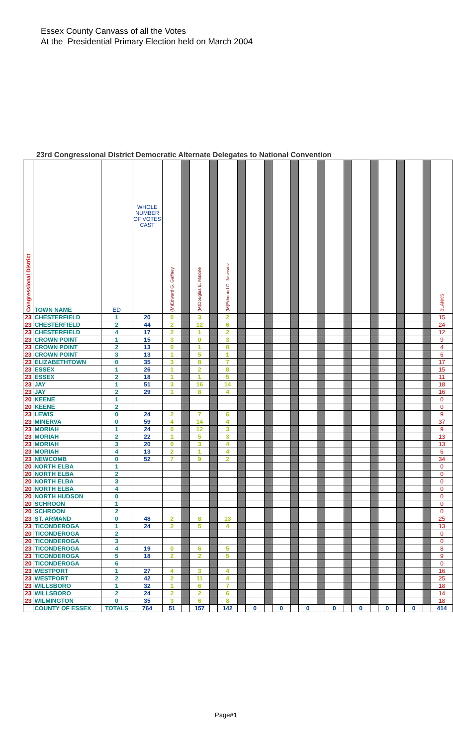Essex County Canvass of all the Votes
At the Presidential Primary Election held on March 2004
23rd Congressional District Democratic Alternate Delegates to National Convention
| Congressional District | TOWN NAME | ED | WHOLE NUMBER OF VOTES CAST | (M)Edward G. Gaffney | | (M)Douglas E. Malone | | (M)Edmund C. Jasewicz | | | | | | | | | | | | | | | | BLANKS |
| --- | --- | --- | --- | --- | --- | --- | --- | --- | --- | --- | --- | --- | --- | --- | --- | --- | --- | --- | --- | --- | --- | --- | --- | --- |
| 23 | CHESTERFIELD | 1 | 20 | 0 | | 3 | | 2 | | | | | | | | | | | | | | | | 15 |
| 23 | CHESTERFIELD | 2 | 44 | 2 | | 12 | | 6 | | | | | | | | | | | | | | | | 24 |
| 23 | CHESTERFIELD | 4 | 17 | 2 | | 1 | | 2 | | | | | | | | | | | | | | | | 12 |
| 23 | CROWN POINT | 1 | 15 | 3 | | 0 | | 3 | | | | | | | | | | | | | | | | 9 |
| 23 | CROWN POINT | 2 | 13 | 0 | | 1 | | 8 | | | | | | | | | | | | | | | | 4 |
| 23 | CROWN POINT | 3 | 13 | 1 | | 5 | | 1 | | | | | | | | | | | | | | | | 6 |
| 23 | ELIZABETHTOWN | 0 | 35 | 3 | | 8 | | 7 | | | | | | | | | | | | | | | | 17 |
| 23 | ESSEX | 1 | 26 | 1 | | 2 | | 8 | | | | | | | | | | | | | | | | 15 |
| 23 | ESSEX | 2 | 18 | 1 | | 1 | | 5 | | | | | | | | | | | | | | | | 11 |
| 23 | JAY | 1 | 51 | 3 | | 16 | | 14 | | | | | | | | | | | | | | | | 18 |
| 23 | JAY | 2 | 29 | 1 | | 8 | | 4 | | | | | | | | | | | | | | | | 16 |
| 20 | KEENE | 1 | | | | | | | | | | | | | | | | | | | | | | 0 |
| 20 | KEENE | 2 | | | | | | | | | | | | | | | | | | | | | | 0 |
| 23 | LEWIS | 0 | 24 | 2 | | 7 | | 6 | | | | | | | | | | | | | | | | 9 |
| 23 | MINERVA | 0 | 59 | 4 | | 14 | | 4 | | | | | | | | | | | | | | | | 37 |
| 23 | MORIAH | 1 | 24 | 0 | | 12 | | 3 | | | | | | | | | | | | | | | | 9 |
| 23 | MORIAH | 2 | 22 | 1 | | 5 | | 3 | | | | | | | | | | | | | | | | 13 |
| 23 | MORIAH | 3 | 20 | 0 | | 3 | | 4 | | | | | | | | | | | | | | | | 13 |
| 23 | MORIAH | 4 | 13 | 2 | | 1 | | 4 | | | | | | | | | | | | | | | | 6 |
| 23 | NEWCOMB | 0 | 52 | 7 | | 9 | | 2 | | | | | | | | | | | | | | | | 34 |
| 20 | NORTH ELBA | 1 | | | | | | | | | | | | | | | | | | | | | | 0 |
| 20 | NORTH ELBA | 2 | | | | | | | | | | | | | | | | | | | | | | 0 |
| 20 | NORTH ELBA | 3 | | | | | | | | | | | | | | | | | | | | | | 0 |
| 20 | NORTH ELBA | 4 | | | | | | | | | | | | | | | | | | | | | | 0 |
| 20 | NORTH HUDSON | 0 | | | | | | | | | | | | | | | | | | | | | | 0 |
| 20 | SCHROON | 1 | | | | | | | | | | | | | | | | | | | | | | 0 |
| 20 | SCHROON | 2 | | | | | | | | | | | | | | | | | | | | | | 0 |
| 23 | ST. ARMAND | 0 | 48 | 2 | | 8 | | 13 | | | | | | | | | | | | | | | | 25 |
| 23 | TICONDEROGA | 1 | 24 | 2 | | 5 | | 4 | | | | | | | | | | | | | | | | 13 |
| 20 | TICONDEROGA | 2 | | | | | | | | | | | | | | | | | | | | | | 0 |
| 20 | TICONDEROGA | 3 | | | | | | | | | | | | | | | | | | | | | | 0 |
| 23 | TICONDEROGA | 4 | 19 | 0 | | 6 | | 5 | | | | | | | | | | | | | | | | 8 |
| 23 | TICONDEROGA | 5 | 18 | 2 | | 2 | | 5 | | | | | | | | | | | | | | | | 9 |
| 20 | TICONDEROGA | 6 | | | | | | | | | | | | | | | | | | | | | | 0 |
| 23 | WESTPORT | 1 | 27 | 4 | | 3 | | 4 | | | | | | | | | | | | | | | | 16 |
| 23 | WESTPORT | 2 | 42 | 2 | | 11 | | 4 | | | | | | | | | | | | | | | | 25 |
| 23 | WILLSBORO | 1 | 32 | 1 | | 6 | | 7 | | | | | | | | | | | | | | | | 18 |
| 23 | WILLSBORO | 2 | 24 | 2 | | 2 | | 6 | | | | | | | | | | | | | | | | 14 |
| 23 | WILMINGTON | 0 | 35 | 3 | | 6 | | 8 | | | | | | | | | | | | | | | | 18 |
| | COUNTY OF ESSEX | TOTALS | 764 | 51 | | 157 | | 142 | | 0 | | 0 | | 0 | | 0 | | 0 | | 0 | | 0 | | 414 |
Page#1